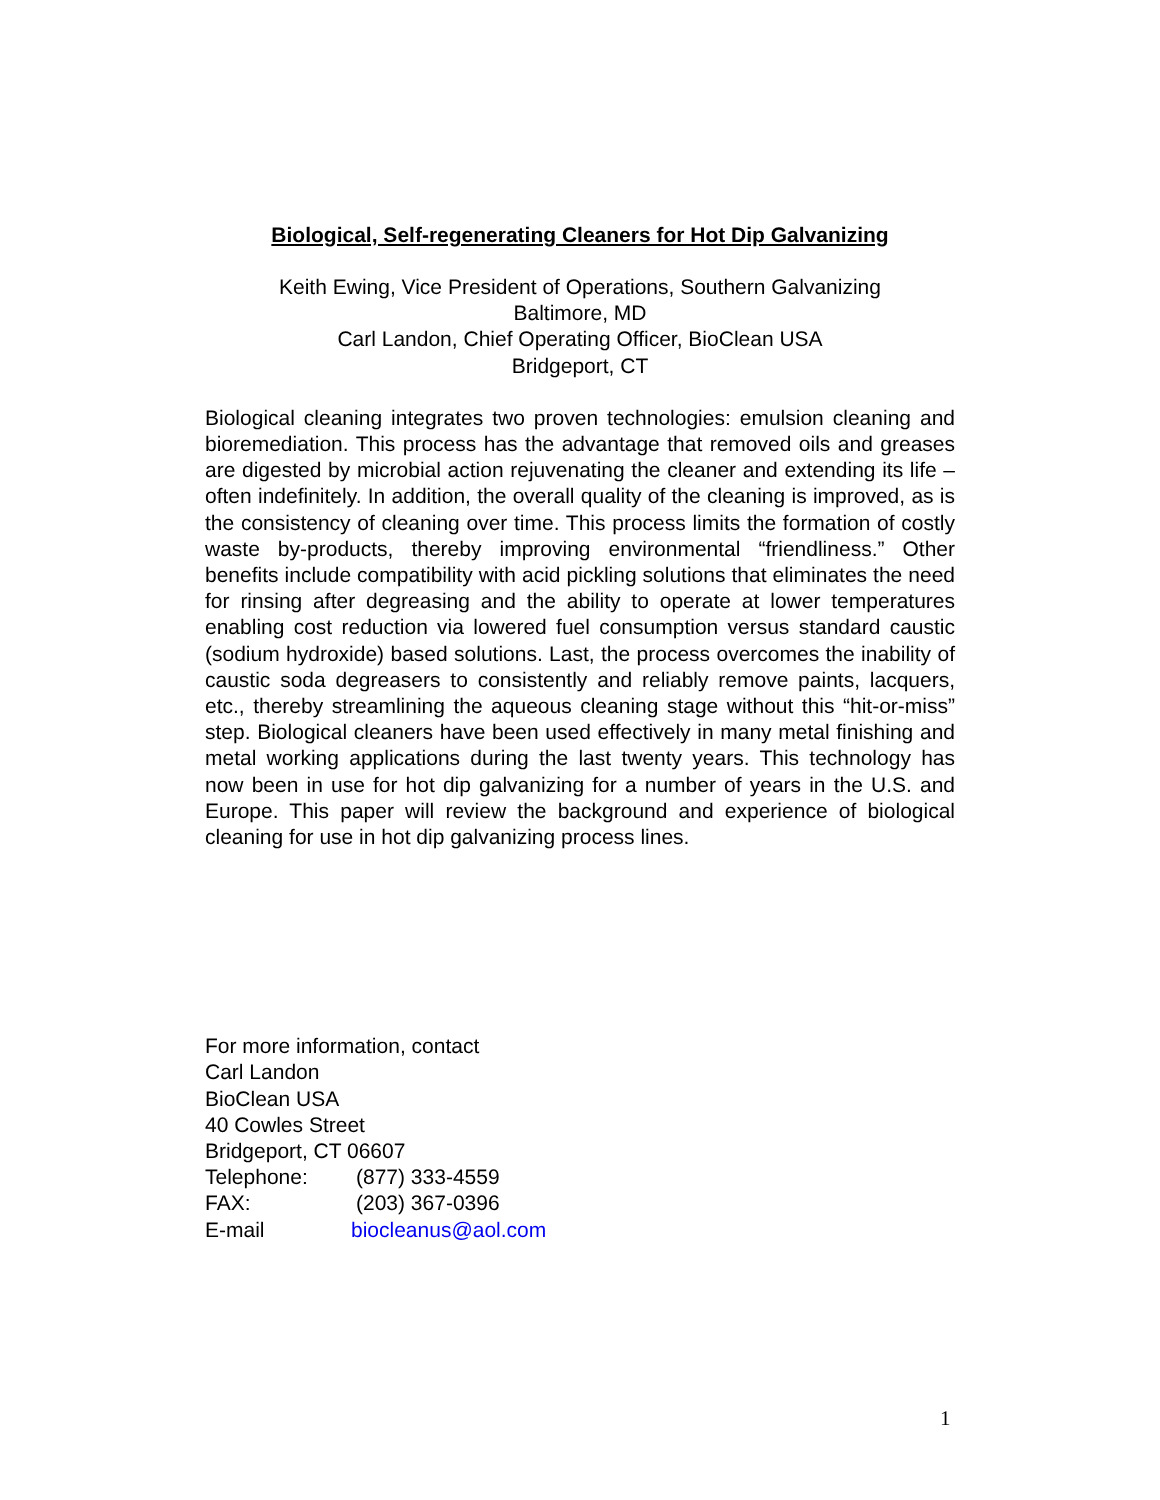Biological, Self-regenerating Cleaners for Hot Dip Galvanizing
Keith Ewing, Vice President of Operations, Southern Galvanizing
Baltimore, MD
Carl Landon, Chief Operating Officer, BioClean USA
Bridgeport, CT
Biological cleaning integrates two proven technologies: emulsion cleaning and bioremediation. This process has the advantage that removed oils and greases are digested by microbial action rejuvenating the cleaner and extending its life – often indefinitely. In addition, the overall quality of the cleaning is improved, as is the consistency of cleaning over time. This process limits the formation of costly waste by-products, thereby improving environmental “friendliness.” Other benefits include compatibility with acid pickling solutions that eliminates the need for rinsing after degreasing and the ability to operate at lower temperatures enabling cost reduction via lowered fuel consumption versus standard caustic (sodium hydroxide) based solutions. Last, the process overcomes the inability of caustic soda degreasers to consistently and reliably remove paints, lacquers, etc., thereby streamlining the aqueous cleaning stage without this “hit-or-miss” step. Biological cleaners have been used effectively in many metal finishing and metal working applications during the last twenty years. This technology has now been in use for hot dip galvanizing for a number of years in the U.S. and Europe. This paper will review the background and experience of biological cleaning for use in hot dip galvanizing process lines.
For more information, contact
Carl Landon
BioClean USA
40 Cowles Street
Bridgeport, CT 06607
Telephone: (877) 333-4559
FAX: (203) 367-0396
E-mail biocleanus@aol.com
1